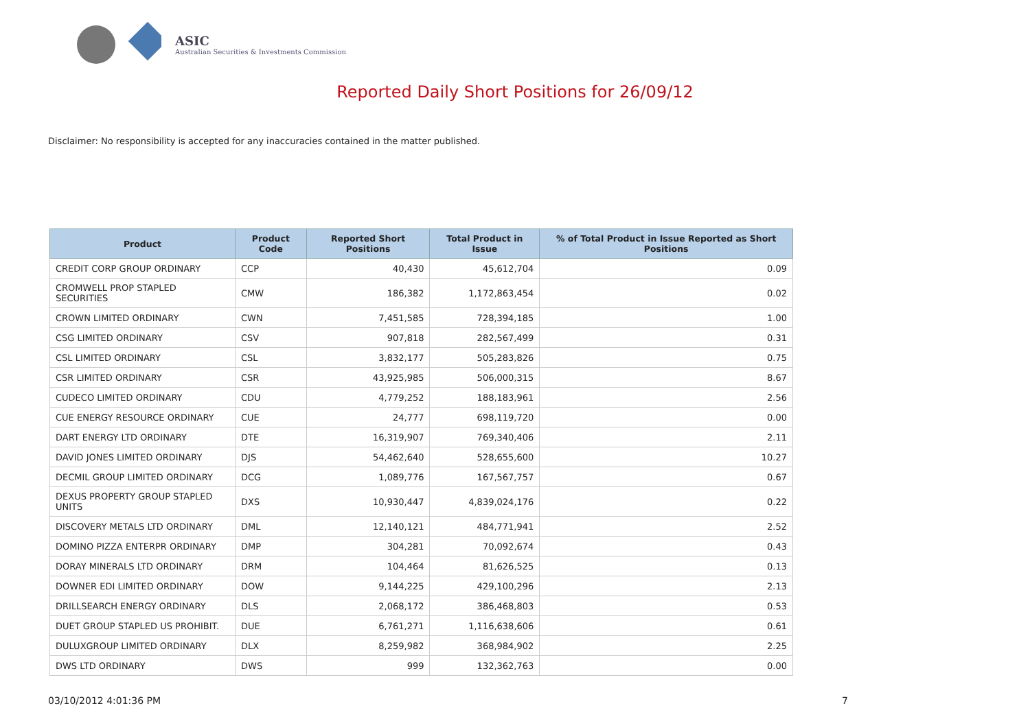ASIC
Australian Securities & Investments Commission
Reported Daily Short Positions for 26/09/12
Disclaimer: No responsibility is accepted for any inaccuracies contained in the matter published.
| Product | Product Code | Reported Short Positions | Total Product in Issue | % of Total Product in Issue Reported as Short Positions |
| --- | --- | --- | --- | --- |
| CREDIT CORP GROUP ORDINARY | CCP | 40,430 | 45,612,704 | 0.09 |
| CROMWELL PROP STAPLED SECURITIES | CMW | 186,382 | 1,172,863,454 | 0.02 |
| CROWN LIMITED ORDINARY | CWN | 7,451,585 | 728,394,185 | 1.00 |
| CSG LIMITED ORDINARY | CSV | 907,818 | 282,567,499 | 0.31 |
| CSL LIMITED ORDINARY | CSL | 3,832,177 | 505,283,826 | 0.75 |
| CSR LIMITED ORDINARY | CSR | 43,925,985 | 506,000,315 | 8.67 |
| CUDECO LIMITED ORDINARY | CDU | 4,779,252 | 188,183,961 | 2.56 |
| CUE ENERGY RESOURCE ORDINARY | CUE | 24,777 | 698,119,720 | 0.00 |
| DART ENERGY LTD ORDINARY | DTE | 16,319,907 | 769,340,406 | 2.11 |
| DAVID JONES LIMITED ORDINARY | DJS | 54,462,640 | 528,655,600 | 10.27 |
| DECMIL GROUP LIMITED ORDINARY | DCG | 1,089,776 | 167,567,757 | 0.67 |
| DEXUS PROPERTY GROUP STAPLED UNITS | DXS | 10,930,447 | 4,839,024,176 | 0.22 |
| DISCOVERY METALS LTD ORDINARY | DML | 12,140,121 | 484,771,941 | 2.52 |
| DOMINO PIZZA ENTERPR ORDINARY | DMP | 304,281 | 70,092,674 | 0.43 |
| DORAY MINERALS LTD ORDINARY | DRM | 104,464 | 81,626,525 | 0.13 |
| DOWNER EDI LIMITED ORDINARY | DOW | 9,144,225 | 429,100,296 | 2.13 |
| DRILLSEARCH ENERGY ORDINARY | DLS | 2,068,172 | 386,468,803 | 0.53 |
| DUET GROUP STAPLED US PROHIBIT. | DUE | 6,761,271 | 1,116,638,606 | 0.61 |
| DULUXGROUP LIMITED ORDINARY | DLX | 8,259,982 | 368,984,902 | 2.25 |
| DWS LTD ORDINARY | DWS | 999 | 132,362,763 | 0.00 |
03/10/2012 4:01:36 PM 7